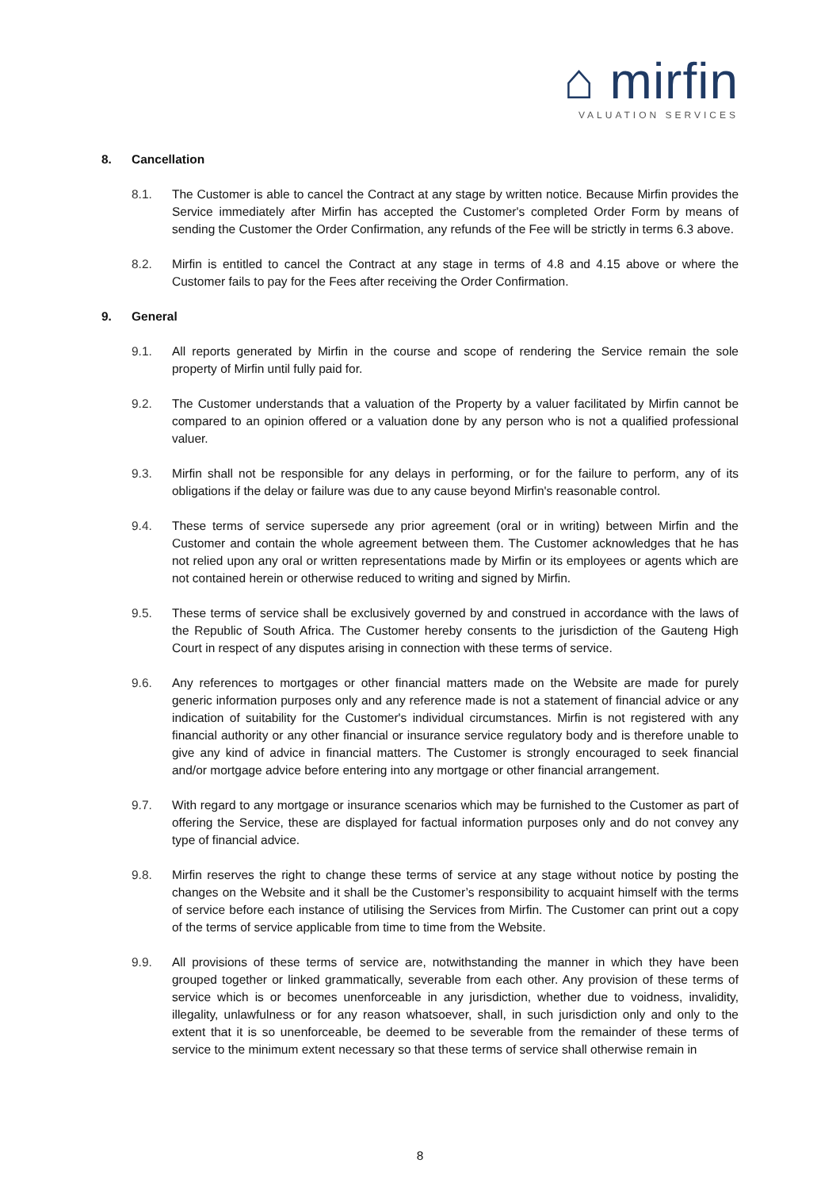⌂ mirfin
VALUATION SERVICES
8. Cancellation
8.1. The Customer is able to cancel the Contract at any stage by written notice. Because Mirfin provides the Service immediately after Mirfin has accepted the Customer's completed Order Form by means of sending the Customer the Order Confirmation, any refunds of the Fee will be strictly in terms 6.3 above.
8.2. Mirfin is entitled to cancel the Contract at any stage in terms of 4.8 and 4.15 above or where the Customer fails to pay for the Fees after receiving the Order Confirmation.
9. General
9.1. All reports generated by Mirfin in the course and scope of rendering the Service remain the sole property of Mirfin until fully paid for.
9.2. The Customer understands that a valuation of the Property by a valuer facilitated by Mirfin cannot be compared to an opinion offered or a valuation done by any person who is not a qualified professional valuer.
9.3. Mirfin shall not be responsible for any delays in performing, or for the failure to perform, any of its obligations if the delay or failure was due to any cause beyond Mirfin's reasonable control.
9.4. These terms of service supersede any prior agreement (oral or in writing) between Mirfin and the Customer and contain the whole agreement between them. The Customer acknowledges that he has not relied upon any oral or written representations made by Mirfin or its employees or agents which are not contained herein or otherwise reduced to writing and signed by Mirfin.
9.5. These terms of service shall be exclusively governed by and construed in accordance with the laws of the Republic of South Africa. The Customer hereby consents to the jurisdiction of the Gauteng High Court in respect of any disputes arising in connection with these terms of service.
9.6. Any references to mortgages or other financial matters made on the Website are made for purely generic information purposes only and any reference made is not a statement of financial advice or any indication of suitability for the Customer's individual circumstances. Mirfin is not registered with any financial authority or any other financial or insurance service regulatory body and is therefore unable to give any kind of advice in financial matters. The Customer is strongly encouraged to seek financial and/or mortgage advice before entering into any mortgage or other financial arrangement.
9.7. With regard to any mortgage or insurance scenarios which may be furnished to the Customer as part of offering the Service, these are displayed for factual information purposes only and do not convey any type of financial advice.
9.8. Mirfin reserves the right to change these terms of service at any stage without notice by posting the changes on the Website and it shall be the Customer’s responsibility to acquaint himself with the terms of service before each instance of utilising the Services from Mirfin. The Customer can print out a copy of the terms of service applicable from time to time from the Website.
9.9. All provisions of these terms of service are, notwithstanding the manner in which they have been grouped together or linked grammatically, severable from each other. Any provision of these terms of service which is or becomes unenforceable in any jurisdiction, whether due to voidness, invalidity, illegality, unlawfulness or for any reason whatsoever, shall, in such jurisdiction only and only to the extent that it is so unenforceable, be deemed to be severable from the remainder of these terms of service to the minimum extent necessary so that these terms of service shall otherwise remain in
8